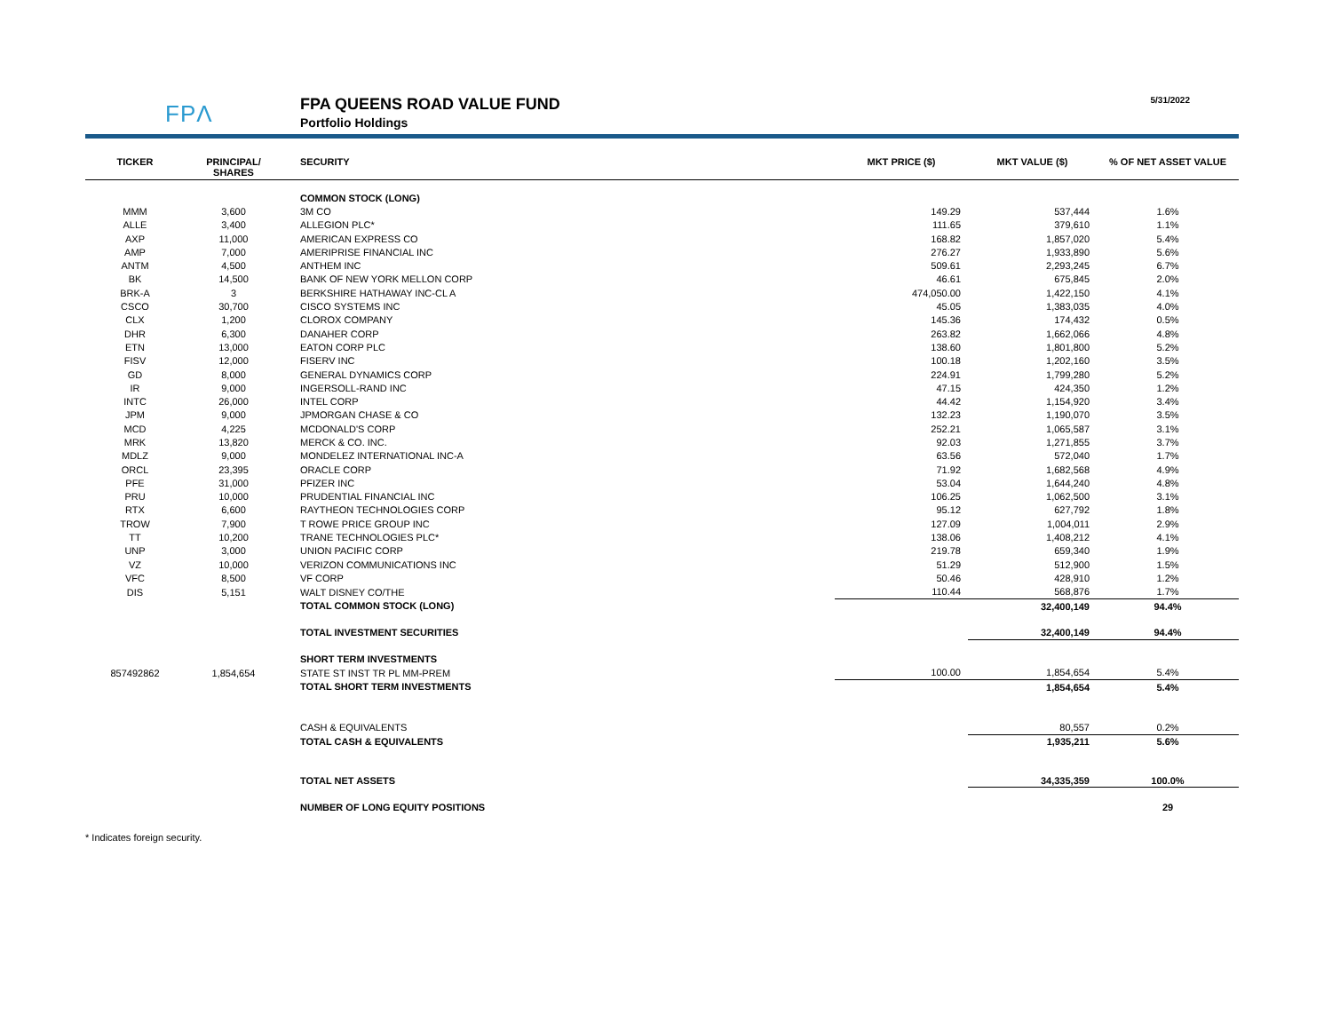FPΛ
FPA QUEENS ROAD VALUE FUND
Portfolio Holdings
5/31/2022
| TICKER | PRINCIPAL/ SHARES | SECURITY | MKT PRICE ($) | MKT VALUE ($) | % OF NET ASSET VALUE |
| --- | --- | --- | --- | --- | --- |
| | | COMMON STOCK (LONG) | | | |
| MMM | 3,600 | 3M CO | 149.29 | 537,444 | 1.6% |
| ALLE | 3,400 | ALLEGION PLC* | 111.65 | 379,610 | 1.1% |
| AXP | 11,000 | AMERICAN EXPRESS CO | 168.82 | 1,857,020 | 5.4% |
| AMP | 7,000 | AMERIPRISE FINANCIAL INC | 276.27 | 1,933,890 | 5.6% |
| ANTM | 4,500 | ANTHEM INC | 509.61 | 2,293,245 | 6.7% |
| BK | 14,500 | BANK OF NEW YORK MELLON CORP | 46.61 | 675,845 | 2.0% |
| BRK-A | 3 | BERKSHIRE HATHAWAY INC-CL A | 474,050.00 | 1,422,150 | 4.1% |
| CSCO | 30,700 | CISCO SYSTEMS INC | 45.05 | 1,383,035 | 4.0% |
| CLX | 1,200 | CLOROX COMPANY | 145.36 | 174,432 | 0.5% |
| DHR | 6,300 | DANAHER CORP | 263.82 | 1,662,066 | 4.8% |
| ETN | 13,000 | EATON CORP PLC | 138.60 | 1,801,800 | 5.2% |
| FISV | 12,000 | FISERV INC | 100.18 | 1,202,160 | 3.5% |
| GD | 8,000 | GENERAL DYNAMICS CORP | 224.91 | 1,799,280 | 5.2% |
| IR | 9,000 | INGERSOLL-RAND INC | 47.15 | 424,350 | 1.2% |
| INTC | 26,000 | INTEL CORP | 44.42 | 1,154,920 | 3.4% |
| JPM | 9,000 | JPMORGAN CHASE & CO | 132.23 | 1,190,070 | 3.5% |
| MCD | 4,225 | MCDONALD'S CORP | 252.21 | 1,065,587 | 3.1% |
| MRK | 13,820 | MERCK & CO. INC. | 92.03 | 1,271,855 | 3.7% |
| MDLZ | 9,000 | MONDELEZ INTERNATIONAL INC-A | 63.56 | 572,040 | 1.7% |
| ORCL | 23,395 | ORACLE CORP | 71.92 | 1,682,568 | 4.9% |
| PFE | 31,000 | PFIZER INC | 53.04 | 1,644,240 | 4.8% |
| PRU | 10,000 | PRUDENTIAL FINANCIAL INC | 106.25 | 1,062,500 | 3.1% |
| RTX | 6,600 | RAYTHEON TECHNOLOGIES CORP | 95.12 | 627,792 | 1.8% |
| TROW | 7,900 | T ROWE PRICE GROUP INC | 127.09 | 1,004,011 | 2.9% |
| TT | 10,200 | TRANE TECHNOLOGIES PLC* | 138.06 | 1,408,212 | 4.1% |
| UNP | 3,000 | UNION PACIFIC CORP | 219.78 | 659,340 | 1.9% |
| VZ | 10,000 | VERIZON COMMUNICATIONS INC | 51.29 | 512,900 | 1.5% |
| VFC | 8,500 | VF CORP | 50.46 | 428,910 | 1.2% |
| DIS | 5,151 | WALT DISNEY CO/THE | 110.44 | 568,876 | 1.7% |
| | | TOTAL COMMON STOCK (LONG) | | 32,400,149 | 94.4% |
| | | TOTAL INVESTMENT SECURITIES | | 32,400,149 | 94.4% |
| | | SHORT TERM INVESTMENTS | | | |
| 857492862 | 1,854,654 | STATE ST INST TR PL MM-PREM | 100.00 | 1,854,654 | 5.4% |
| | | TOTAL SHORT TERM INVESTMENTS | | 1,854,654 | 5.4% |
| | | CASH & EQUIVALENTS | | 80,557 | 0.2% |
| | | TOTAL CASH & EQUIVALENTS | | 1,935,211 | 5.6% |
| | | TOTAL NET ASSETS | | 34,335,359 | 100.0% |
| | | NUMBER OF LONG EQUITY POSITIONS | | | 29 |
* Indicates foreign security.